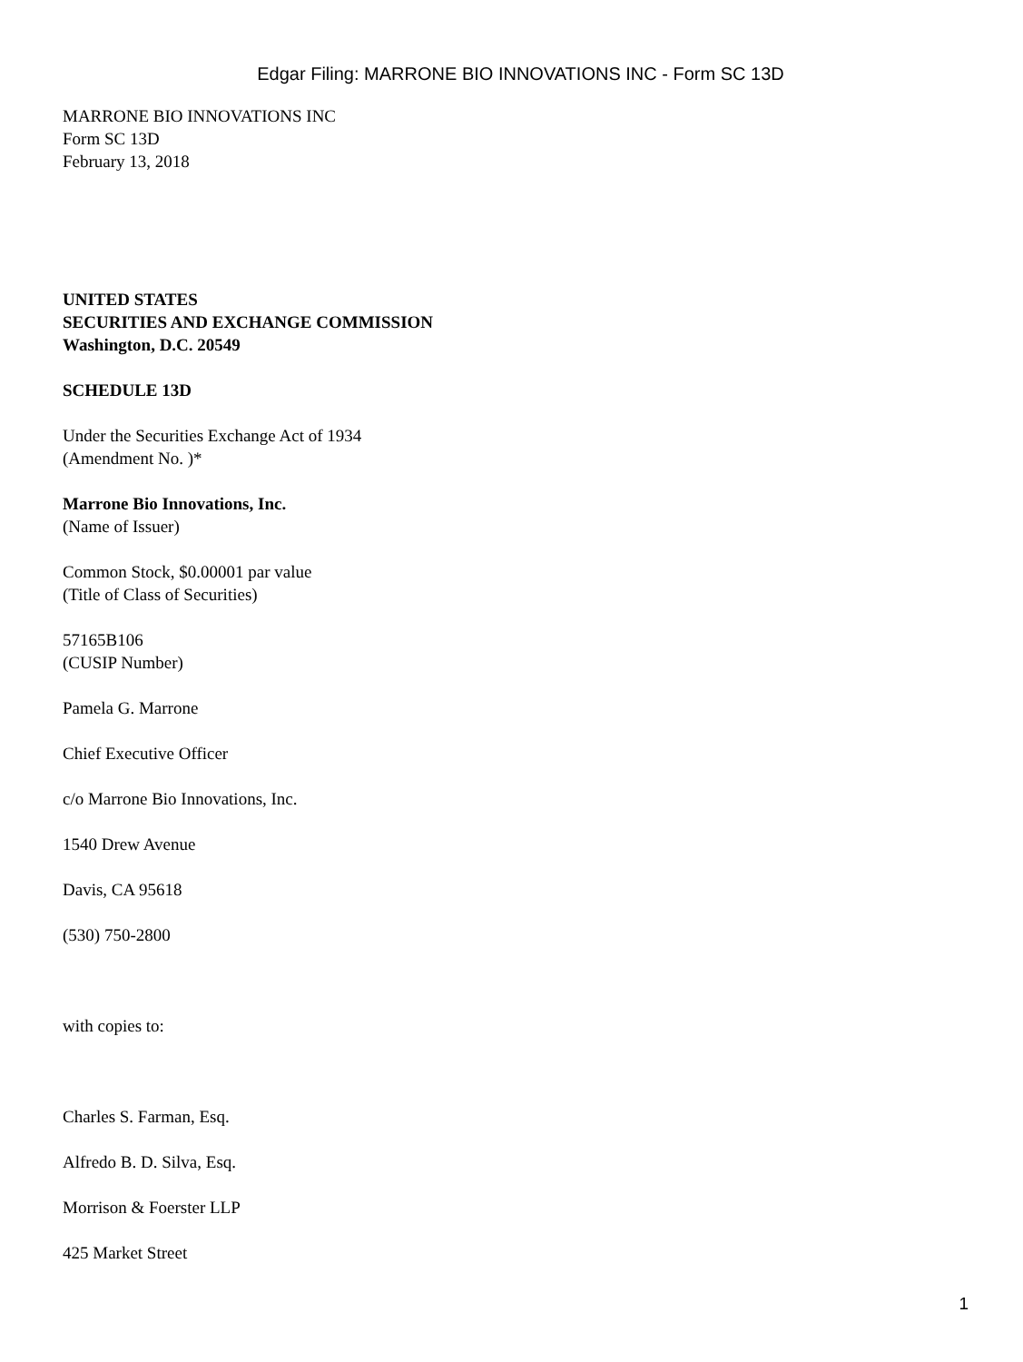Edgar Filing: MARRONE BIO INNOVATIONS INC - Form SC 13D
MARRONE BIO INNOVATIONS INC
Form SC 13D
February 13, 2018
UNITED STATES
SECURITIES AND EXCHANGE COMMISSION
Washington, D.C. 20549
SCHEDULE 13D
Under the Securities Exchange Act of 1934
(Amendment No. )*
Marrone Bio Innovations, Inc.
(Name of Issuer)
Common Stock, $0.00001 par value
(Title of Class of Securities)
57165B106
(CUSIP Number)
Pamela G. Marrone
Chief Executive Officer
c/o Marrone Bio Innovations, Inc.
1540 Drew Avenue
Davis, CA 95618
(530) 750-2800
with copies to:
Charles S. Farman, Esq.
Alfredo B. D. Silva, Esq.
Morrison & Foerster LLP
425 Market Street
1